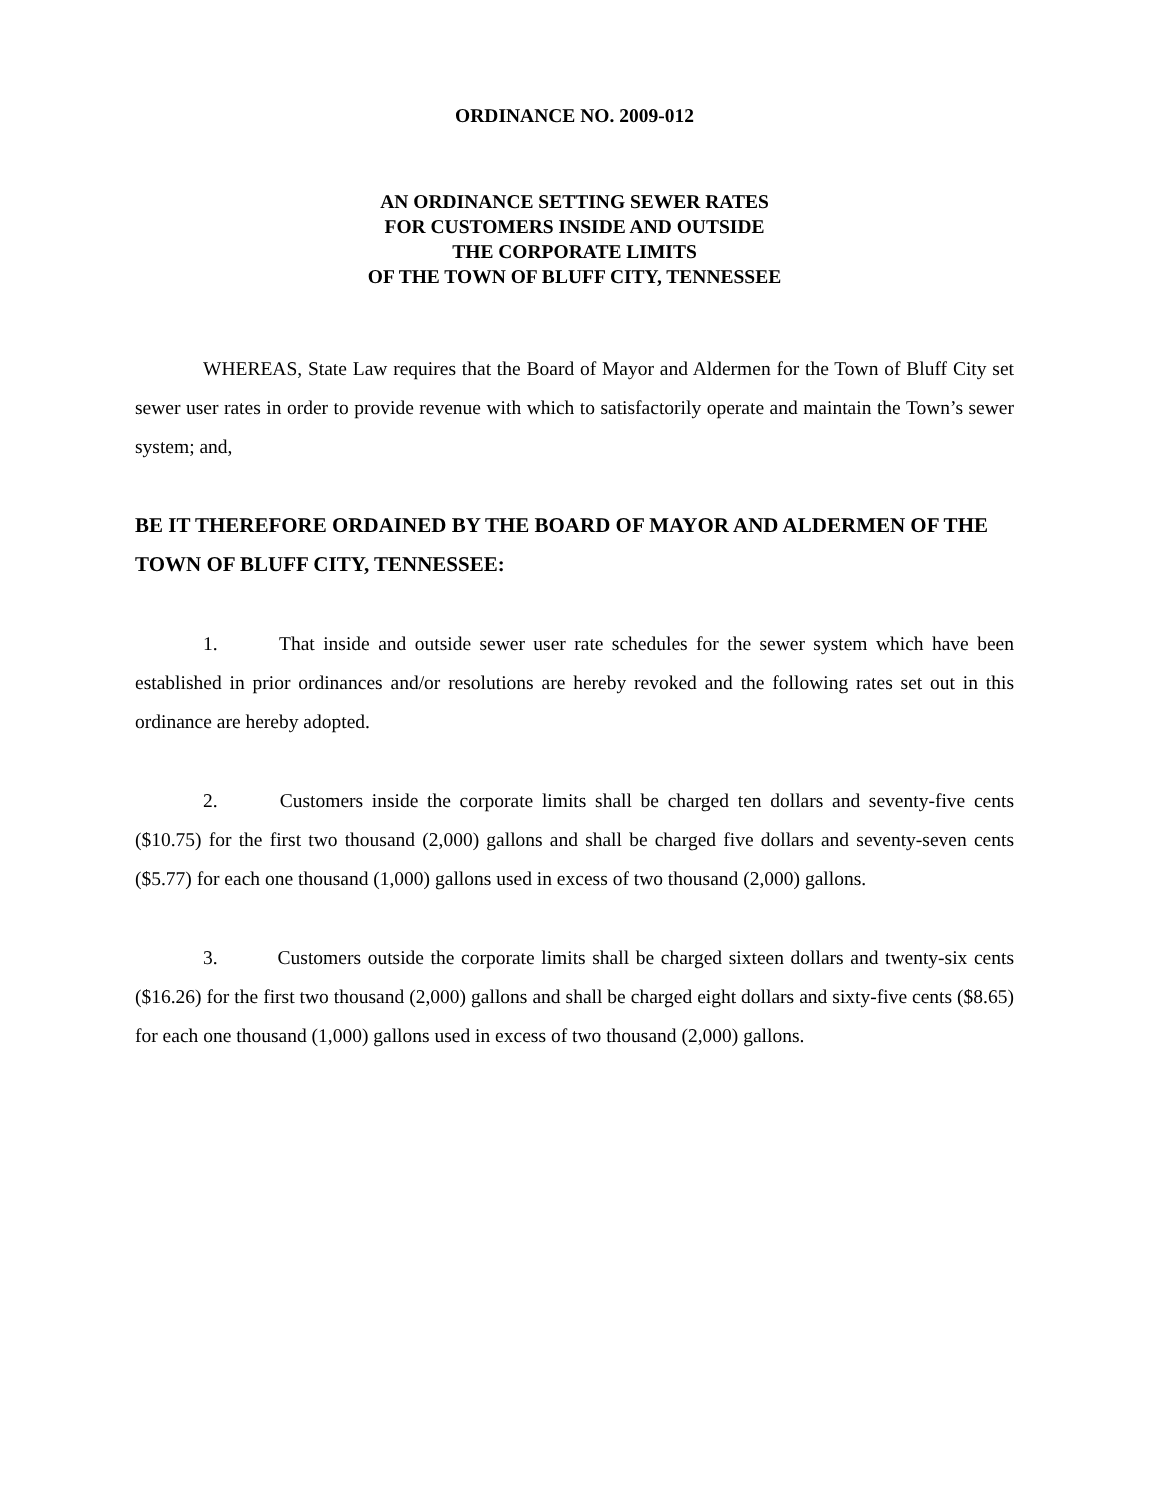ORDINANCE NO. 2009-012
AN ORDINANCE SETTING SEWER RATES
FOR CUSTOMERS INSIDE AND OUTSIDE
THE CORPORATE LIMITS
OF THE TOWN OF BLUFF CITY, TENNESSEE
WHEREAS, State Law requires that the Board of Mayor and Aldermen for the Town of Bluff City set sewer user rates in order to provide revenue with which to satisfactorily operate and maintain the Town’s sewer system; and,
BE IT THEREFORE ORDAINED BY THE BOARD OF MAYOR AND ALDERMEN OF THE TOWN OF BLUFF CITY, TENNESSEE:
1. That inside and outside sewer user rate schedules for the sewer system which have been established in prior ordinances and/or resolutions are hereby revoked and the following rates set out in this ordinance are hereby adopted.
2. Customers inside the corporate limits shall be charged ten dollars and seventy-five cents ($10.75) for the first two thousand (2,000) gallons and shall be charged five dollars and seventy-seven cents ($5.77) for each one thousand (1,000) gallons used in excess of two thousand (2,000) gallons.
3. Customers outside the corporate limits shall be charged sixteen dollars and twenty-six cents ($16.26) for the first two thousand (2,000) gallons and shall be charged eight dollars and sixty-five cents ($8.65) for each one thousand (1,000) gallons used in excess of two thousand (2,000) gallons.